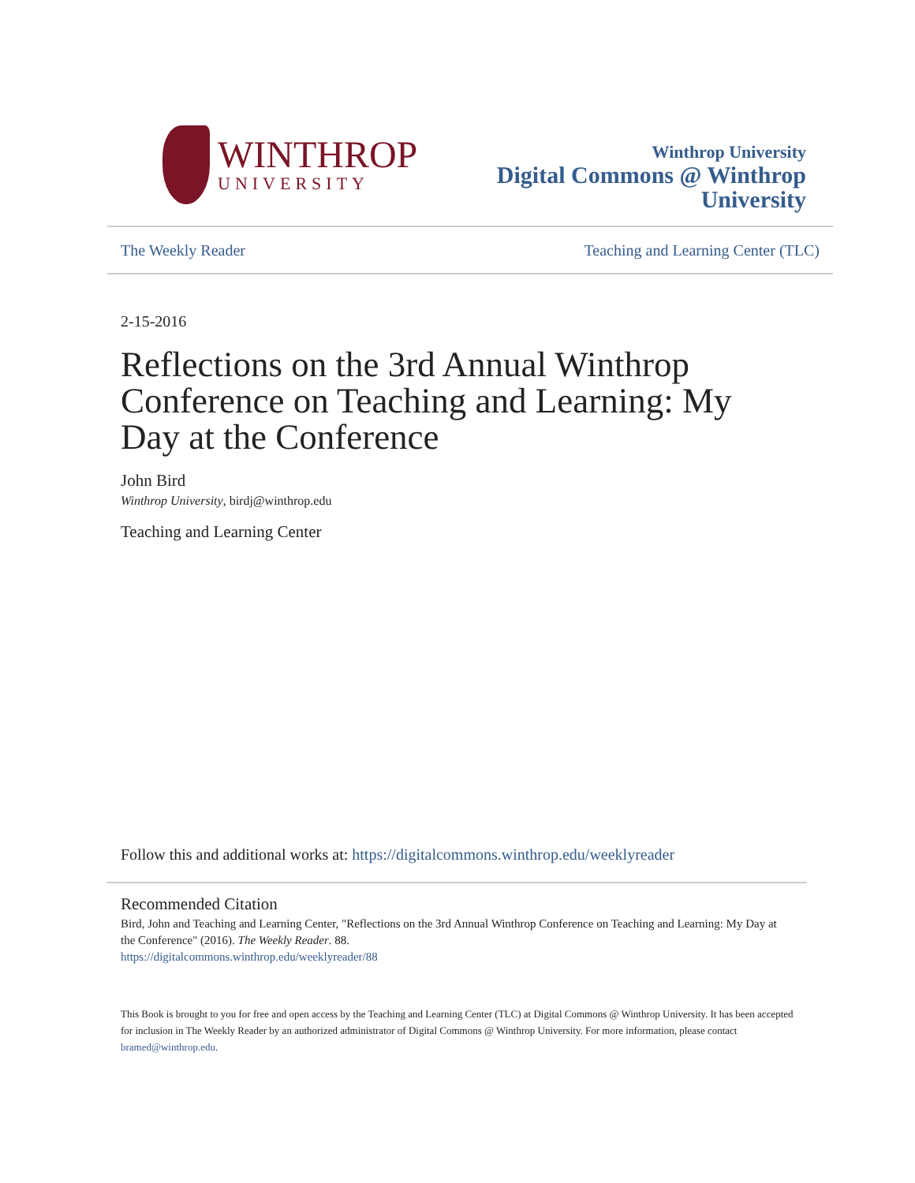WINTHROP
UNIVERSITY
Winthrop University
Digital Commons @ Winthrop
University
The Weekly Reader Teaching and Learning Center (TLC)
2-15-2016
Reflections on the 3rd Annual Winthrop Conference on Teaching and Learning: My Day at the Conference
John Bird
Winthrop University, birdj@winthrop.edu
Teaching and Learning Center
Follow this and additional works at: https://digitalcommons.winthrop.edu/weeklyreader
Recommended Citation
Bird, John and Teaching and Learning Center, "Reflections on the 3rd Annual Winthrop Conference on Teaching and Learning: My Day at the Conference" (2016). The Weekly Reader. 88.
https://digitalcommons.winthrop.edu/weeklyreader/88
This Book is brought to you for free and open access by the Teaching and Learning Center (TLC) at Digital Commons @ Winthrop University. It has been accepted for inclusion in The Weekly Reader by an authorized administrator of Digital Commons @ Winthrop University. For more information, please contact bramed@winthrop.edu.